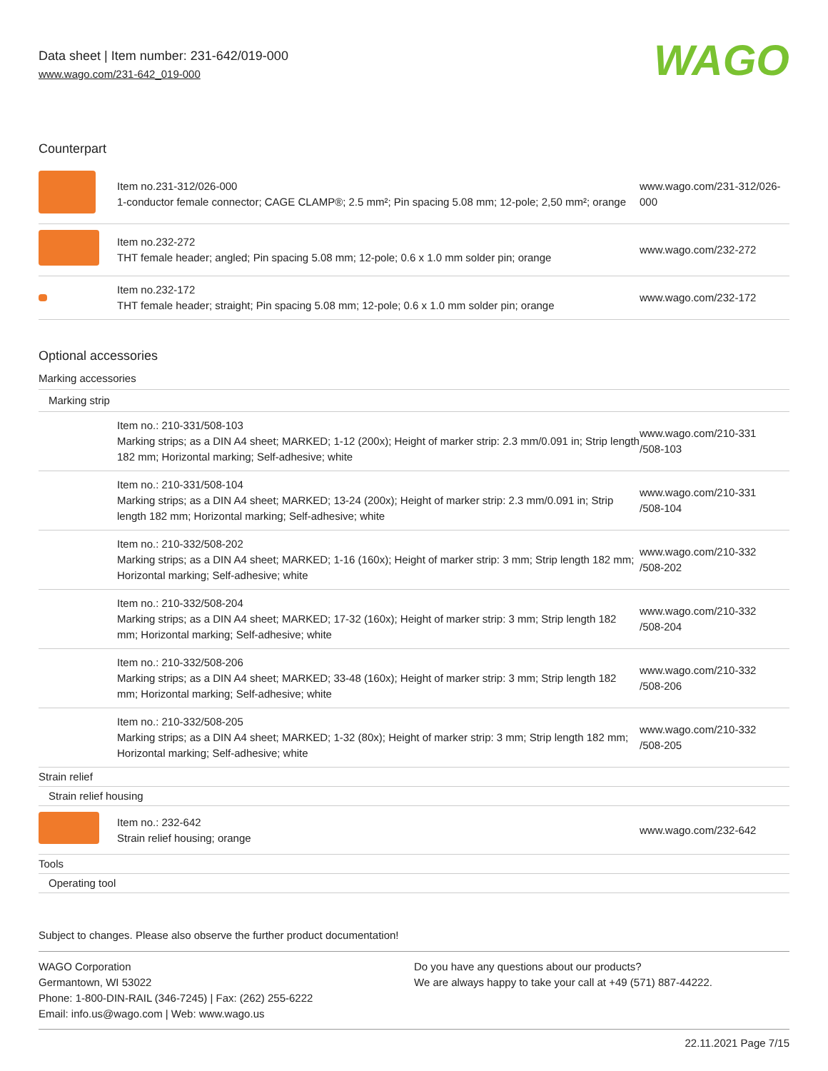Data sheet | Item number: 231-642/019-000
www.wago.com/231-642_019-000
WAGO
Counterpart
| | Item no.231-312/026-000 1-conductor female connector; CAGE CLAMP®; 2.5 mm²; Pin spacing 5.08 mm; 12-pole; 2,50 mm²; orange | www.wago.com/231-312/026-000 |
| | Item no.232-272 THT female header; angled; Pin spacing 5.08 mm; 12-pole; 0.6 x 1.0 mm solder pin; orange | www.wago.com/232-272 |
| | Item no.232-172 THT female header; straight; Pin spacing 5.08 mm; 12-pole; 0.6 x 1.0 mm solder pin; orange | www.wago.com/232-172 |
Optional accessories
| Marking accessories | | |
| Marking strip | | |
| | Item no.: 210-331/508-103 Marking strips; as a DIN A4 sheet; MARKED; 1-12 (200x); Height of marker strip: 2.3 mm/0.091 in; Strip length 182 mm; Horizontal marking; Self-adhesive; white | www.wago.com/210-331 /508-103 |
| | Item no.: 210-331/508-104 Marking strips; as a DIN A4 sheet; MARKED; 13-24 (200x); Height of marker strip: 2.3 mm/0.091 in; Strip length 182 mm; Horizontal marking; Self-adhesive; white | www.wago.com/210-331 /508-104 |
| | Item no.: 210-332/508-202 Marking strips; as a DIN A4 sheet; MARKED; 1-16 (160x); Height of marker strip: 3 mm; Strip length 182 mm; Horizontal marking; Self-adhesive; white | www.wago.com/210-332 /508-202 |
| | Item no.: 210-332/508-204 Marking strips; as a DIN A4 sheet; MARKED; 17-32 (160x); Height of marker strip: 3 mm; Strip length 182 mm; Horizontal marking; Self-adhesive; white | www.wago.com/210-332 /508-204 |
| | Item no.: 210-332/508-206 Marking strips; as a DIN A4 sheet; MARKED; 33-48 (160x); Height of marker strip: 3 mm; Strip length 182 mm; Horizontal marking; Self-adhesive; white | www.wago.com/210-332 /508-206 |
| | Item no.: 210-332/508-205 Marking strips; as a DIN A4 sheet; MARKED; 1-32 (80x); Height of marker strip: 3 mm; Strip length 182 mm; Horizontal marking; Self-adhesive; white | www.wago.com/210-332 /508-205 |
| Strain relief | | |
| Strain relief housing | | |
| | Item no.: 232-642 Strain relief housing; orange | www.wago.com/232-642 |
| Tools | | |
| Operating tool | | |
Subject to changes. Please also observe the further product documentation!
WAGO Corporation
Germantown, WI 53022
Phone: 1-800-DIN-RAIL (346-7245) | Fax: (262) 255-6222
Email: info.us@wago.com | Web: www.wago.us
Do you have any questions about our products?
We are always happy to take your call at +49 (571) 887-44222.
22.11.2021 Page 7/15